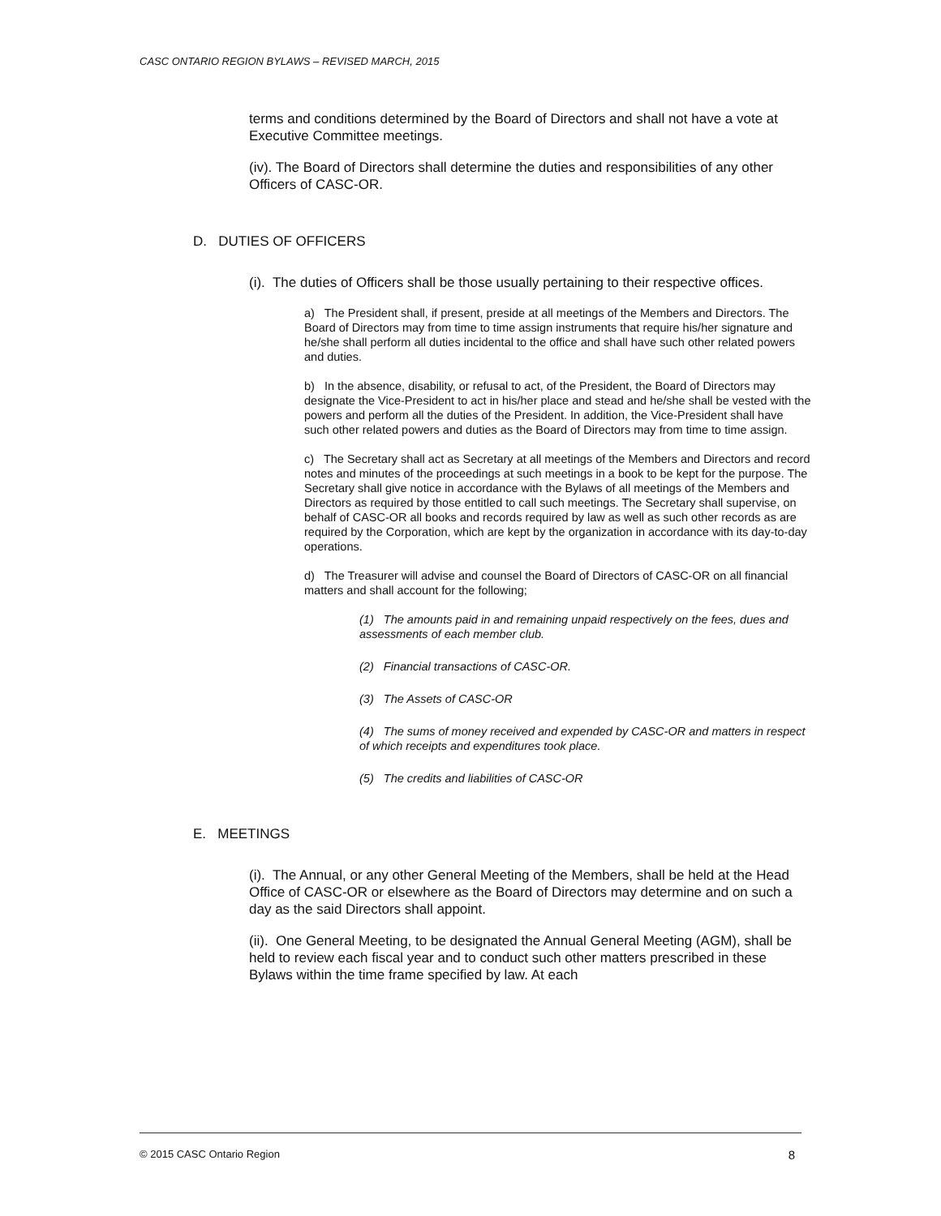CASC ONTARIO REGION BYLAWS – REVISED MARCH, 2015
terms and conditions determined by the Board of Directors and shall not have a vote at Executive Committee meetings.
(iv). The Board of Directors shall determine the duties and responsibilities of any other Officers of CASC-OR.
D. DUTIES OF OFFICERS
(i). The duties of Officers shall be those usually pertaining to their respective offices.
a) The President shall, if present, preside at all meetings of the Members and Directors. The Board of Directors may from time to time assign instruments that require his/her signature and he/she shall perform all duties incidental to the office and shall have such other related powers and duties.
b) In the absence, disability, or refusal to act, of the President, the Board of Directors may designate the Vice-President to act in his/her place and stead and he/she shall be vested with the powers and perform all the duties of the President. In addition, the Vice-President shall have such other related powers and duties as the Board of Directors may from time to time assign.
c) The Secretary shall act as Secretary at all meetings of the Members and Directors and record notes and minutes of the proceedings at such meetings in a book to be kept for the purpose. The Secretary shall give notice in accordance with the Bylaws of all meetings of the Members and Directors as required by those entitled to call such meetings. The Secretary shall supervise, on behalf of CASC-OR all books and records required by law as well as such other records as are required by the Corporation, which are kept by the organization in accordance with its day-to-day operations.
d) The Treasurer will advise and counsel the Board of Directors of CASC-OR on all financial matters and shall account for the following;
(1) The amounts paid in and remaining unpaid respectively on the fees, dues and assessments of each member club.
(2) Financial transactions of CASC-OR.
(3) The Assets of CASC-OR
(4) The sums of money received and expended by CASC-OR and matters in respect of which receipts and expenditures took place.
(5) The credits and liabilities of CASC-OR
E. MEETINGS
(i). The Annual, or any other General Meeting of the Members, shall be held at the Head Office of CASC-OR or elsewhere as the Board of Directors may determine and on such a day as the said Directors shall appoint.
(ii). One General Meeting, to be designated the Annual General Meeting (AGM), shall be held to review each fiscal year and to conduct such other matters prescribed in these Bylaws within the time frame specified by law. At each
© 2015 CASC Ontario Region 8